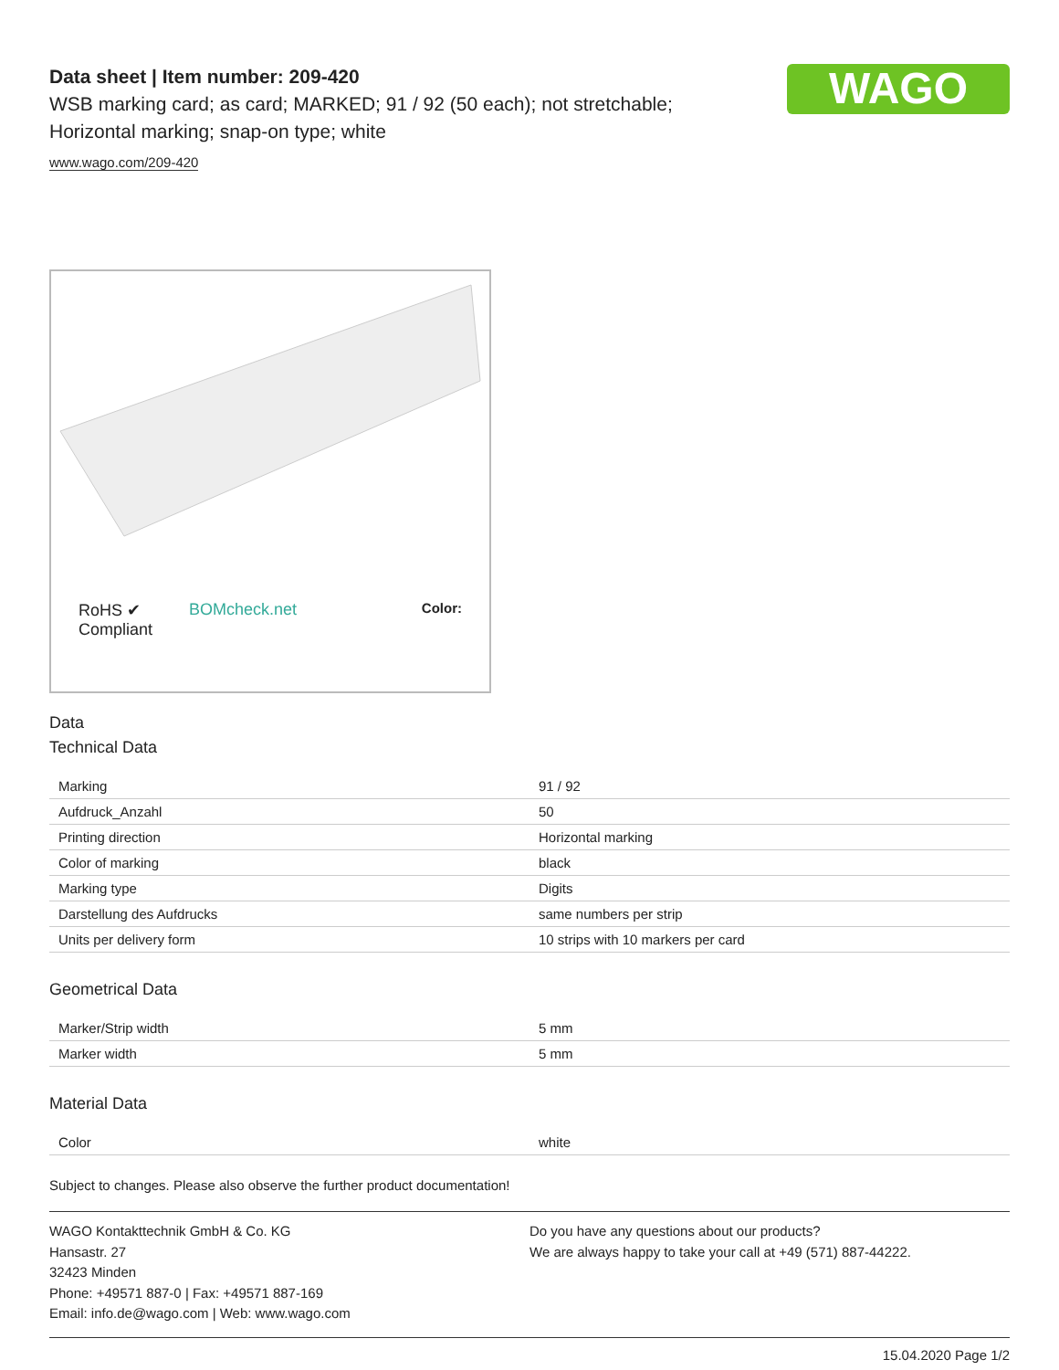WAGO
Data sheet | Item number: 209-420
WSB marking card; as card; MARKED; 91 / 92 (50 each); not stretchable;
Horizontal marking; snap-on type; white
www.wago.com/209-420
RoHS ✔
Compliant BOMcheck.net Color:
Data
Technical Data
| Marking | 91 / 92 |
| Aufdruck_Anzahl | 50 |
| Printing direction | Horizontal marking |
| Color of marking | black |
| Marking type | Digits |
| Darstellung des Aufdrucks | same numbers per strip |
| Units per delivery form | 10 strips with 10 markers per card |
Geometrical Data
| Marker/Strip width | 5 mm |
| Marker width | 5 mm |
Material Data
| Color | white |
Subject to changes. Please also observe the further product documentation!
WAGO Kontakttechnik GmbH & Co. KG
Hansastr. 27
32423 Minden
Phone: +49571 887-0 | Fax: +49571 887-169
Email: info.de@wago.com | Web: www.wago.com
Do you have any questions about our products?
We are always happy to take your call at +49 (571) 887-44222.
15.04.2020 Page 1/2